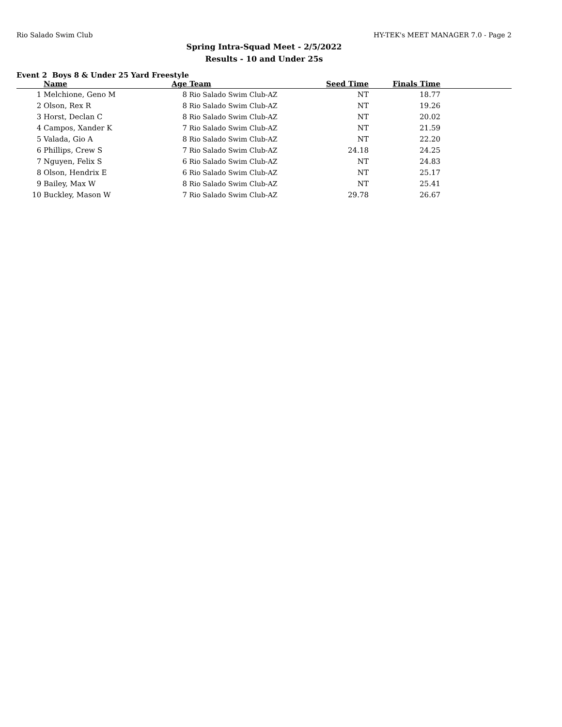Rio Salado Swim Club HY-TEK's MEET MANAGER 7.0 - Page 2
Spring Intra-Squad Meet - 2/5/2022
Results - 10 and Under 25s
Event 2 Boys 8 & Under 25 Yard Freestyle
| | Name | Age | Team | Seed Time | Finals Time | |
| --- | --- | --- | --- | --- | --- | --- |
| 1 | Melchione, Geno M | 8 | Rio Salado Swim Club-AZ | NT | 18.77 | |
| 2 | Olson, Rex R | 8 | Rio Salado Swim Club-AZ | NT | 19.26 | |
| 3 | Horst, Declan C | 8 | Rio Salado Swim Club-AZ | NT | 20.02 | |
| 4 | Campos, Xander K | 7 | Rio Salado Swim Club-AZ | NT | 21.59 | |
| 5 | Valada, Gio A | 8 | Rio Salado Swim Club-AZ | NT | 22.20 | |
| 6 | Phillips, Crew S | 7 | Rio Salado Swim Club-AZ | 24.18 | 24.25 | |
| 7 | Nguyen, Felix S | 6 | Rio Salado Swim Club-AZ | NT | 24.83 | |
| 8 | Olson, Hendrix E | 6 | Rio Salado Swim Club-AZ | NT | 25.17 | |
| 9 | Bailey, Max W | 8 | Rio Salado Swim Club-AZ | NT | 25.41 | |
| 10 | Buckley, Mason W | 7 | Rio Salado Swim Club-AZ | 29.78 | 26.67 | |